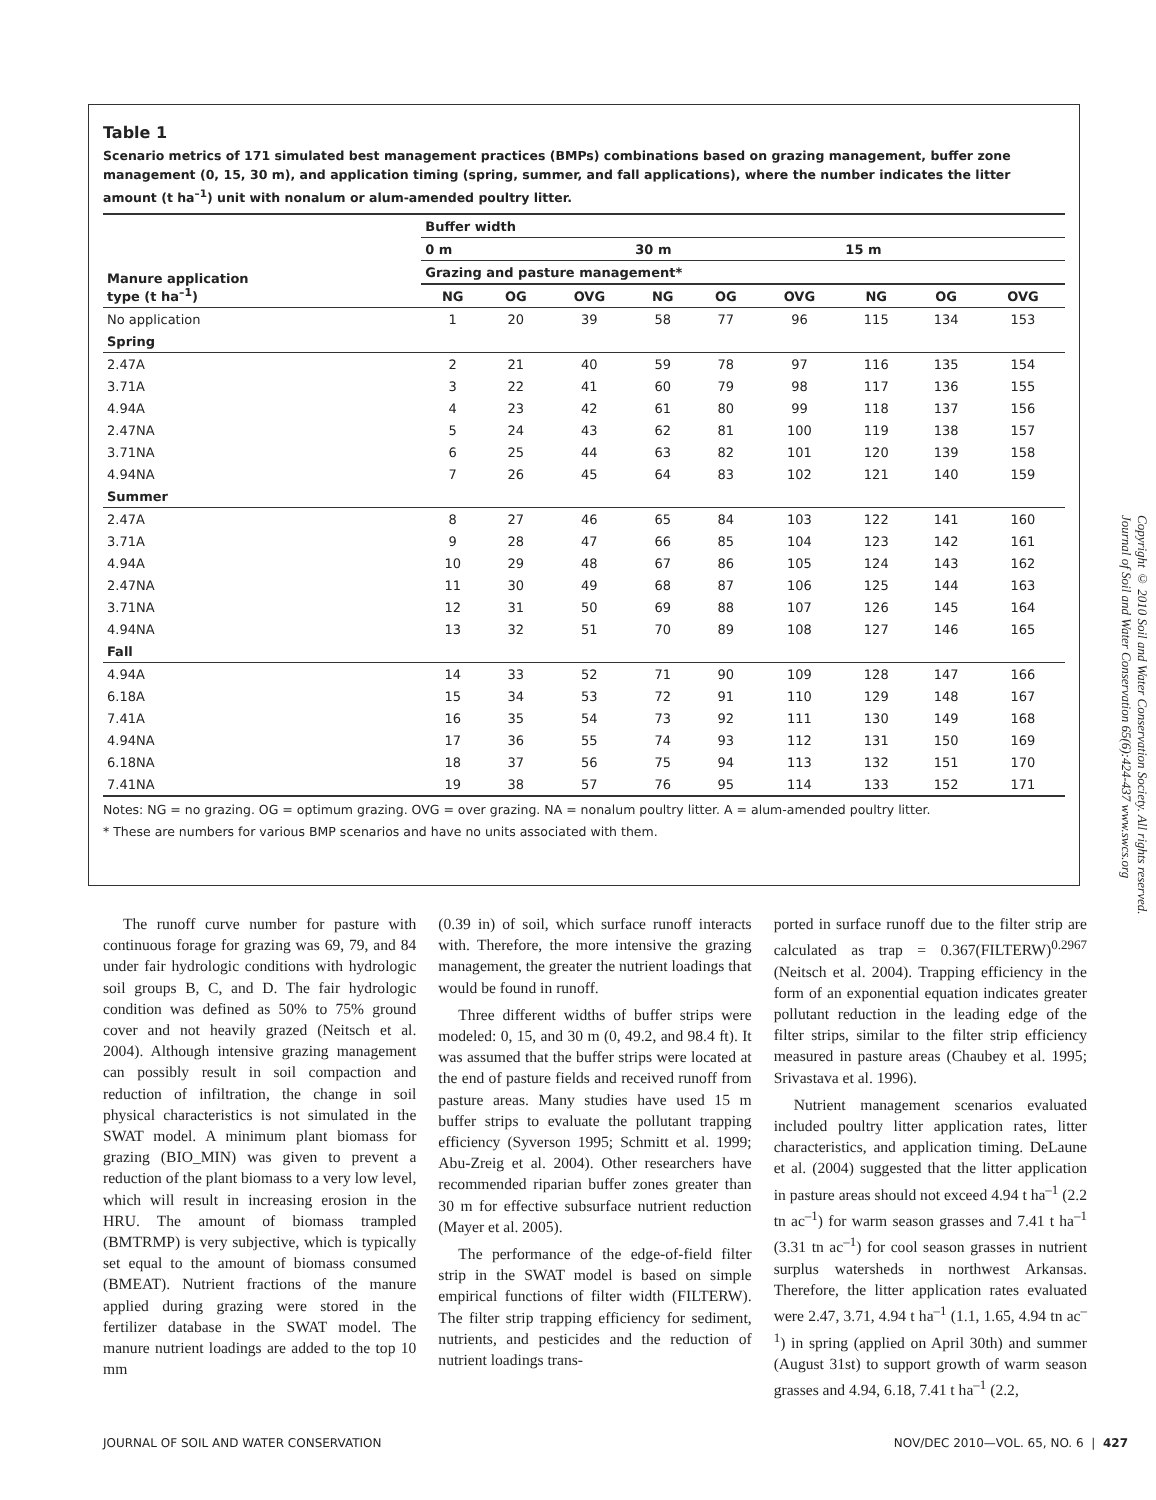Table 1
Scenario metrics of 171 simulated best management practices (BMPs) combinations based on grazing management, buffer zone management (0, 15, 30 m), and application timing (spring, summer, and fall applications), where the number indicates the litter amount (t ha<sup>–1</sup>) unit with nonalum or alum-amended poultry litter.
| Manure application type (t ha<sup>–1</sup>) | Buffer width | | | | | | | | |
| --- | --- | --- | --- | --- | --- | --- | --- | --- | --- |
| | 0 m | | | 30 m | | | 15 m | | |
| | Grazing and pasture management* | | | | | | | | |
| | NG | OG | OVG | NG | OG | OVG | NG | OG | OVG |
| No application | 1 | 20 | 39 | 58 | 77 | 96 | 115 | 134 | 153 |
| Spring | | | | | | | | | |
| 2.47A | 2 | 21 | 40 | 59 | 78 | 97 | 116 | 135 | 154 |
| 3.71A | 3 | 22 | 41 | 60 | 79 | 98 | 117 | 136 | 155 |
| 4.94A | 4 | 23 | 42 | 61 | 80 | 99 | 118 | 137 | 156 |
| 2.47NA | 5 | 24 | 43 | 62 | 81 | 100 | 119 | 138 | 157 |
| 3.71NA | 6 | 25 | 44 | 63 | 82 | 101 | 120 | 139 | 158 |
| 4.94NA | 7 | 26 | 45 | 64 | 83 | 102 | 121 | 140 | 159 |
| Summer | | | | | | | | | |
| 2.47A | 8 | 27 | 46 | 65 | 84 | 103 | 122 | 141 | 160 |
| 3.71A | 9 | 28 | 47 | 66 | 85 | 104 | 123 | 142 | 161 |
| 4.94A | 10 | 29 | 48 | 67 | 86 | 105 | 124 | 143 | 162 |
| 2.47NA | 11 | 30 | 49 | 68 | 87 | 106 | 125 | 144 | 163 |
| 3.71NA | 12 | 31 | 50 | 69 | 88 | 107 | 126 | 145 | 164 |
| 4.94NA | 13 | 32 | 51 | 70 | 89 | 108 | 127 | 146 | 165 |
| Fall | | | | | | | | | |
| 4.94A | 14 | 33 | 52 | 71 | 90 | 109 | 128 | 147 | 166 |
| 6.18A | 15 | 34 | 53 | 72 | 91 | 110 | 129 | 148 | 167 |
| 7.41A | 16 | 35 | 54 | 73 | 92 | 111 | 130 | 149 | 168 |
| 4.94NA | 17 | 36 | 55 | 74 | 93 | 112 | 131 | 150 | 169 |
| 6.18NA | 18 | 37 | 56 | 75 | 94 | 113 | 132 | 151 | 170 |
| 7.41NA | 19 | 38 | 57 | 76 | 95 | 114 | 133 | 152 | 171 |
Notes: NG = no grazing. OG = optimum grazing. OVG = over grazing. NA = nonalum poultry litter. A = alum-amended poultry litter.
* These are numbers for various BMP scenarios and have no units associated with them.
Copyright © 2010 Soil and Water Conservation Society. All rights reserved.
Journal of Soil and Water Conservation 65(6):424-437 www.swcs.org
The runoff curve number for pasture with continuous forage for grazing was 69, 79, and 84 under fair hydrologic conditions with hydrologic soil groups B, C, and D. The fair hydrologic condition was defined as 50% to 75% ground cover and not heavily grazed (Neitsch et al. 2004). Although intensive grazing management can possibly result in soil compaction and reduction of infiltration, the change in soil physical characteristics is not simulated in the SWAT model. A minimum plant biomass for grazing (BIO_MIN) was given to prevent a reduction of the plant biomass to a very low level, which will result in increasing erosion in the HRU. The amount of biomass trampled (BMTRMP) is very subjective, which is typically set equal to the amount of biomass consumed (BMEAT). Nutrient fractions of the manure applied during grazing were stored in the fertilizer database in the SWAT model. The manure nutrient loadings are added to the top 10 mm
(0.39 in) of soil, which surface runoff interacts with. Therefore, the more intensive the grazing management, the greater the nutrient loadings that would be found in runoff.
Three different widths of buffer strips were modeled: 0, 15, and 30 m (0, 49.2, and 98.4 ft). It was assumed that the buffer strips were located at the end of pasture fields and received runoff from pasture areas. Many studies have used 15 m buffer strips to evaluate the pollutant trapping efficiency (Syverson 1995; Schmitt et al. 1999; Abu-Zreig et al. 2004). Other researchers have recommended riparian buffer zones greater than 30 m for effective subsurface nutrient reduction (Mayer et al. 2005).
The performance of the edge-of-field filter strip in the SWAT model is based on simple empirical functions of filter width (FILTERW). The filter strip trapping efficiency for sediment, nutrients, and pesticides and the reduction of nutrient loadings trans-
ported in surface runoff due to the filter strip are calculated as trap = 0.367(FILTERW)<sup>0.2967</sup> (Neitsch et al. 2004). Trapping efficiency in the form of an exponential equation indicates greater pollutant reduction in the leading edge of the filter strips, similar to the filter strip efficiency measured in pasture areas (Chaubey et al. 1995; Srivastava et al. 1996).
Nutrient management scenarios evaluated included poultry litter application rates, litter characteristics, and application timing. DeLaune et al. (2004) suggested that the litter application in pasture areas should not exceed 4.94 t ha<sup>–1</sup> (2.2 tn ac<sup>–1</sup>) for warm season grasses and 7.41 t ha<sup>–1</sup> (3.31 tn ac<sup>–1</sup>) for cool season grasses in nutrient surplus watersheds in northwest Arkansas. Therefore, the litter application rates evaluated were 2.47, 3.71, 4.94 t ha<sup>–1</sup> (1.1, 1.65, 4.94 tn ac<sup>–1</sup>) in spring (applied on April 30th) and summer (August 31st) to support growth of warm season grasses and 4.94, 6.18, 7.41 t ha<sup>–1</sup> (2.2,
JOURNAL OF SOIL AND WATER CONSERVATION NOV/DEC 2010—VOL. 65, NO. 6 | 427